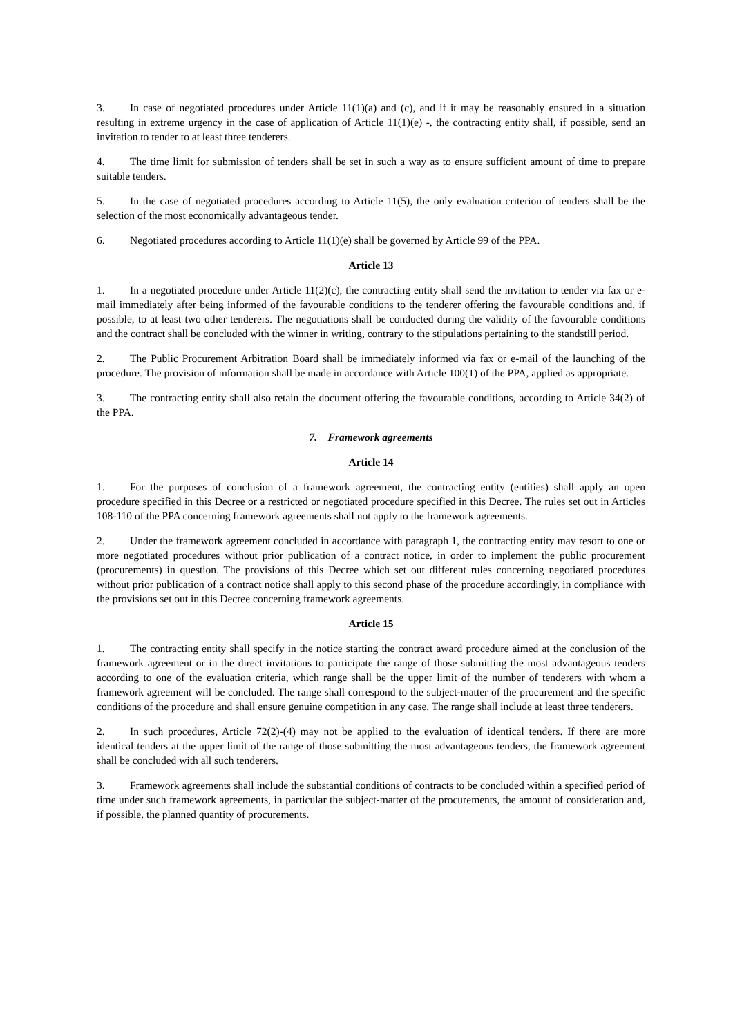3. In case of negotiated procedures under Article 11(1)(a) and (c), and if it may be reasonably ensured in a situation resulting in extreme urgency in the case of application of Article 11(1)(e) -, the contracting entity shall, if possible, send an invitation to tender to at least three tenderers.
4. The time limit for submission of tenders shall be set in such a way as to ensure sufficient amount of time to prepare suitable tenders.
5. In the case of negotiated procedures according to Article 11(5), the only evaluation criterion of tenders shall be the selection of the most economically advantageous tender.
6. Negotiated procedures according to Article 11(1)(e) shall be governed by Article 99 of the PPA.
Article 13
1. In a negotiated procedure under Article 11(2)(c), the contracting entity shall send the invitation to tender via fax or e-mail immediately after being informed of the favourable conditions to the tenderer offering the favourable conditions and, if possible, to at least two other tenderers. The negotiations shall be conducted during the validity of the favourable conditions and the contract shall be concluded with the winner in writing, contrary to the stipulations pertaining to the standstill period.
2. The Public Procurement Arbitration Board shall be immediately informed via fax or e-mail of the launching of the procedure. The provision of information shall be made in accordance with Article 100(1) of the PPA, applied as appropriate.
3. The contracting entity shall also retain the document offering the favourable conditions, according to Article 34(2) of the PPA.
7. Framework agreements
Article 14
1. For the purposes of conclusion of a framework agreement, the contracting entity (entities) shall apply an open procedure specified in this Decree or a restricted or negotiated procedure specified in this Decree. The rules set out in Articles 108-110 of the PPA concerning framework agreements shall not apply to the framework agreements.
2. Under the framework agreement concluded in accordance with paragraph 1, the contracting entity may resort to one or more negotiated procedures without prior publication of a contract notice, in order to implement the public procurement (procurements) in question. The provisions of this Decree which set out different rules concerning negotiated procedures without prior publication of a contract notice shall apply to this second phase of the procedure accordingly, in compliance with the provisions set out in this Decree concerning framework agreements.
Article 15
1. The contracting entity shall specify in the notice starting the contract award procedure aimed at the conclusion of the framework agreement or in the direct invitations to participate the range of those submitting the most advantageous tenders according to one of the evaluation criteria, which range shall be the upper limit of the number of tenderers with whom a framework agreement will be concluded. The range shall correspond to the subject-matter of the procurement and the specific conditions of the procedure and shall ensure genuine competition in any case. The range shall include at least three tenderers.
2. In such procedures, Article 72(2)-(4) may not be applied to the evaluation of identical tenders. If there are more identical tenders at the upper limit of the range of those submitting the most advantageous tenders, the framework agreement shall be concluded with all such tenderers.
3. Framework agreements shall include the substantial conditions of contracts to be concluded within a specified period of time under such framework agreements, in particular the subject-matter of the procurements, the amount of consideration and, if possible, the planned quantity of procurements.